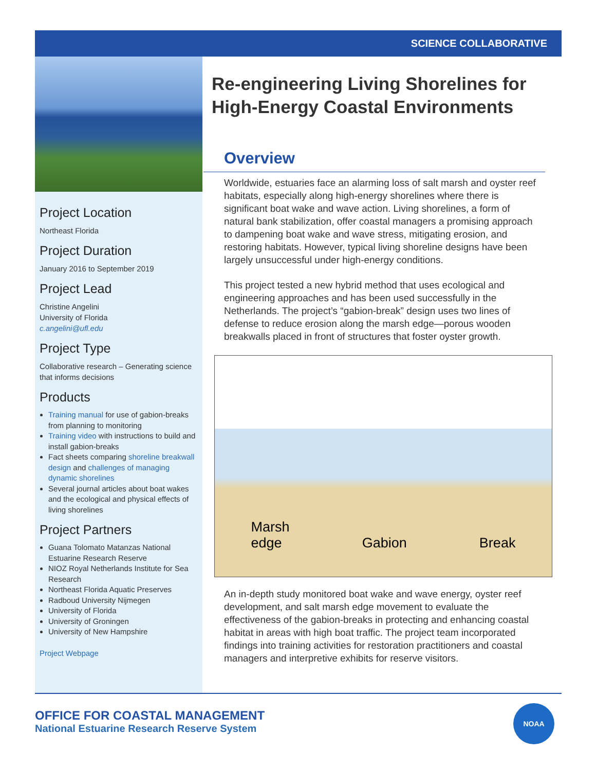SCIENCE COLLABORATIVE
Project Location
Northeast Florida
Project Duration
January 2016 to September 2019
Project Lead
Christine Angelini
University of Florida
c.angelini@ufl.edu
Project Type
Collaborative research – Generating science that informs decisions
Products
Training manual for use of gabion-breaks from planning to monitoring
Training video with instructions to build and install gabion-breaks
Fact sheets comparing shoreline breakwall design and challenges of managing dynamic shorelines
Several journal articles about boat wakes and the ecological and physical effects of living shorelines
Project Partners
Guana Tolomato Matanzas National Estuarine Research Reserve
NIOZ Royal Netherlands Institute for Sea Research
Northeast Florida Aquatic Preserves
Radboud University Nijmegen
University of Florida
University of Groningen
University of New Hampshire
Project Webpage
Re-engineering Living Shorelines for High-Energy Coastal Environments
Overview
Worldwide, estuaries face an alarming loss of salt marsh and oyster reef habitats, especially along high-energy shorelines where there is significant boat wake and wave action. Living shorelines, a form of natural bank stabilization, offer coastal managers a promising approach to dampening boat wake and wave stress, mitigating erosion, and restoring habitats. However, typical living shoreline designs have been largely unsuccessful under high-energy conditions.
This project tested a new hybrid method that uses ecological and engineering approaches and has been used successfully in the Netherlands. The project’s “gabion-break” design uses two lines of defense to reduce erosion along the marsh edge—porous wooden breakwalls placed in front of structures that foster oyster growth.
Marsh
edge Gabion Break
An in-depth study monitored boat wake and wave energy, oyster reef development, and salt marsh edge movement to evaluate the effectiveness of the gabion-breaks in protecting and enhancing coastal habitat in areas with high boat traffic. The project team incorporated findings into training activities for restoration practitioners and coastal managers and interpretive exhibits for reserve visitors.
OFFICE FOR COASTAL MANAGEMENT
National Estuarine Research Reserve System
NOAA